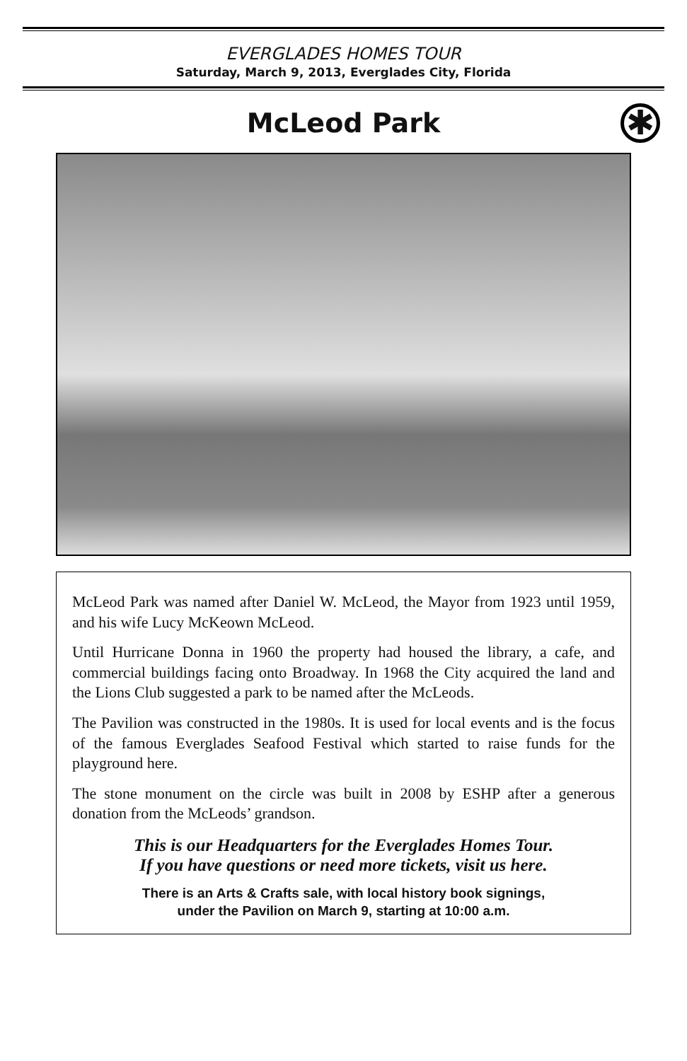EVERGLADES HOMES TOUR
Saturday, March 9, 2013, Everglades City, Florida
McLeod Park
✱
McLeod Park was named after Daniel W. McLeod, the Mayor from 1923 until 1959, and his wife Lucy McKeown McLeod.
Until Hurricane Donna in 1960 the property had housed the library, a cafe, and commercial buildings facing onto Broadway. In 1968 the City acquired the land and the Lions Club suggested a park to be named after the McLeods.
The Pavilion was constructed in the 1980s. It is used for local events and is the focus of the famous Everglades Seafood Festival which started to raise funds for the playground here.
The stone monument on the circle was built in 2008 by ESHP after a generous donation from the McLeods’ grandson.
This is our Headquarters for the Everglades Homes Tour.
If you have questions or need more tickets, visit us here.
There is an Arts & Crafts sale, with local history book signings,
under the Pavilion on March 9, starting at 10:00 a.m.